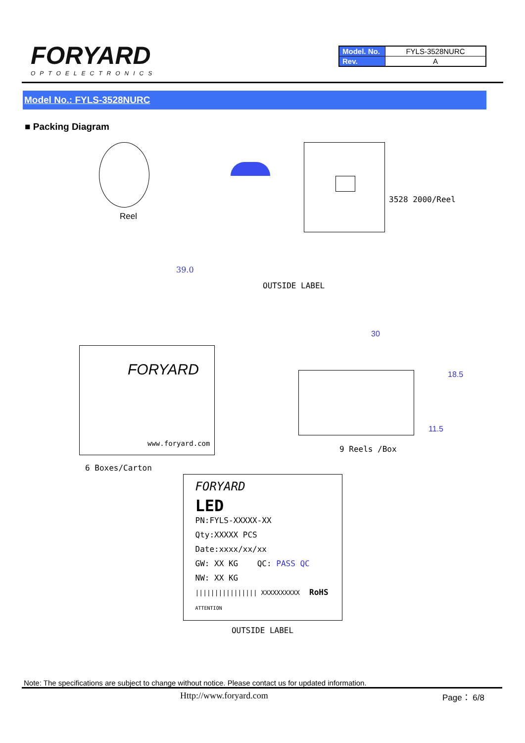FORYARD
OPTOELECTRONICS
| Model. No. | FYLS-3528NURC |
| Rev. | A |
Model No.: FYLS-3528NURC
■ Packing Diagram
Reel
3528 2000/Reel
39.0
FORYARD
www.foryard.com
OUTSIDE LABEL
6 Boxes/Carton
30
18.5
11.5
9 Reels /Box
FORYARD
LED
PN:FYLS-XXXXX-XX
Qty:XXXXX PCS
Date:xxxx/xx/xx
GW: XX KG QC: PASS QC
NW: XX KG
|||||||||||||||| XXXXXXXXXX RoHS ATTENTION
OUTSIDE LABEL
Note: The specifications are subject to change without notice. Please contact us for updated information.
Http://www.foryard.com Page： 6/8